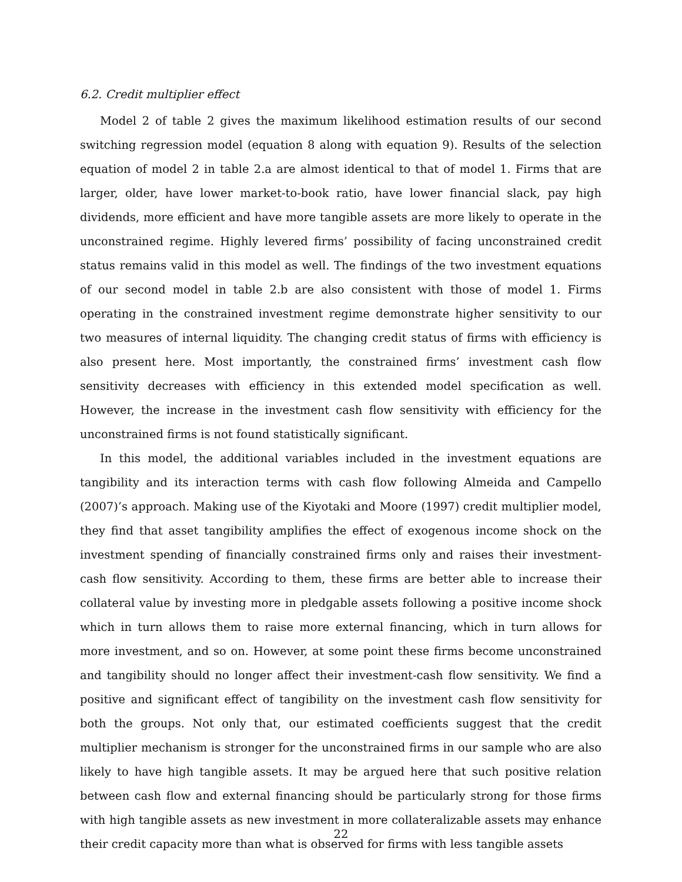6.2. Credit multiplier effect
Model 2 of table 2 gives the maximum likelihood estimation results of our second switching regression model (equation 8 along with equation 9). Results of the selection equation of model 2 in table 2.a are almost identical to that of model 1. Firms that are larger, older, have lower market-to-book ratio, have lower financial slack, pay high dividends, more efficient and have more tangible assets are more likely to operate in the unconstrained regime. Highly levered firms’ possibility of facing unconstrained credit status remains valid in this model as well. The findings of the two investment equations of our second model in table 2.b are also consistent with those of model 1. Firms operating in the constrained investment regime demonstrate higher sensitivity to our two measures of internal liquidity. The changing credit status of firms with efficiency is also present here. Most importantly, the constrained firms’ investment cash flow sensitivity decreases with efficiency in this extended model specification as well. However, the increase in the investment cash flow sensitivity with efficiency for the unconstrained firms is not found statistically significant.
In this model, the additional variables included in the investment equations are tangibility and its interaction terms with cash flow following Almeida and Campello (2007)’s approach. Making use of the Kiyotaki and Moore (1997) credit multiplier model, they find that asset tangibility amplifies the effect of exogenous income shock on the investment spending of financially constrained firms only and raises their investment-cash flow sensitivity. According to them, these firms are better able to increase their collateral value by investing more in pledgable assets following a positive income shock which in turn allows them to raise more external financing, which in turn allows for more investment, and so on. However, at some point these firms become unconstrained and tangibility should no longer affect their investment-cash flow sensitivity. We find a positive and significant effect of tangibility on the investment cash flow sensitivity for both the groups. Not only that, our estimated coefficients suggest that the credit multiplier mechanism is stronger for the unconstrained firms in our sample who are also likely to have high tangible assets. It may be argued here that such positive relation between cash flow and external financing should be particularly strong for those firms with high tangible assets as new investment in more collateralizable assets may enhance their credit capacity more than what is observed for firms with less tangible assets
22